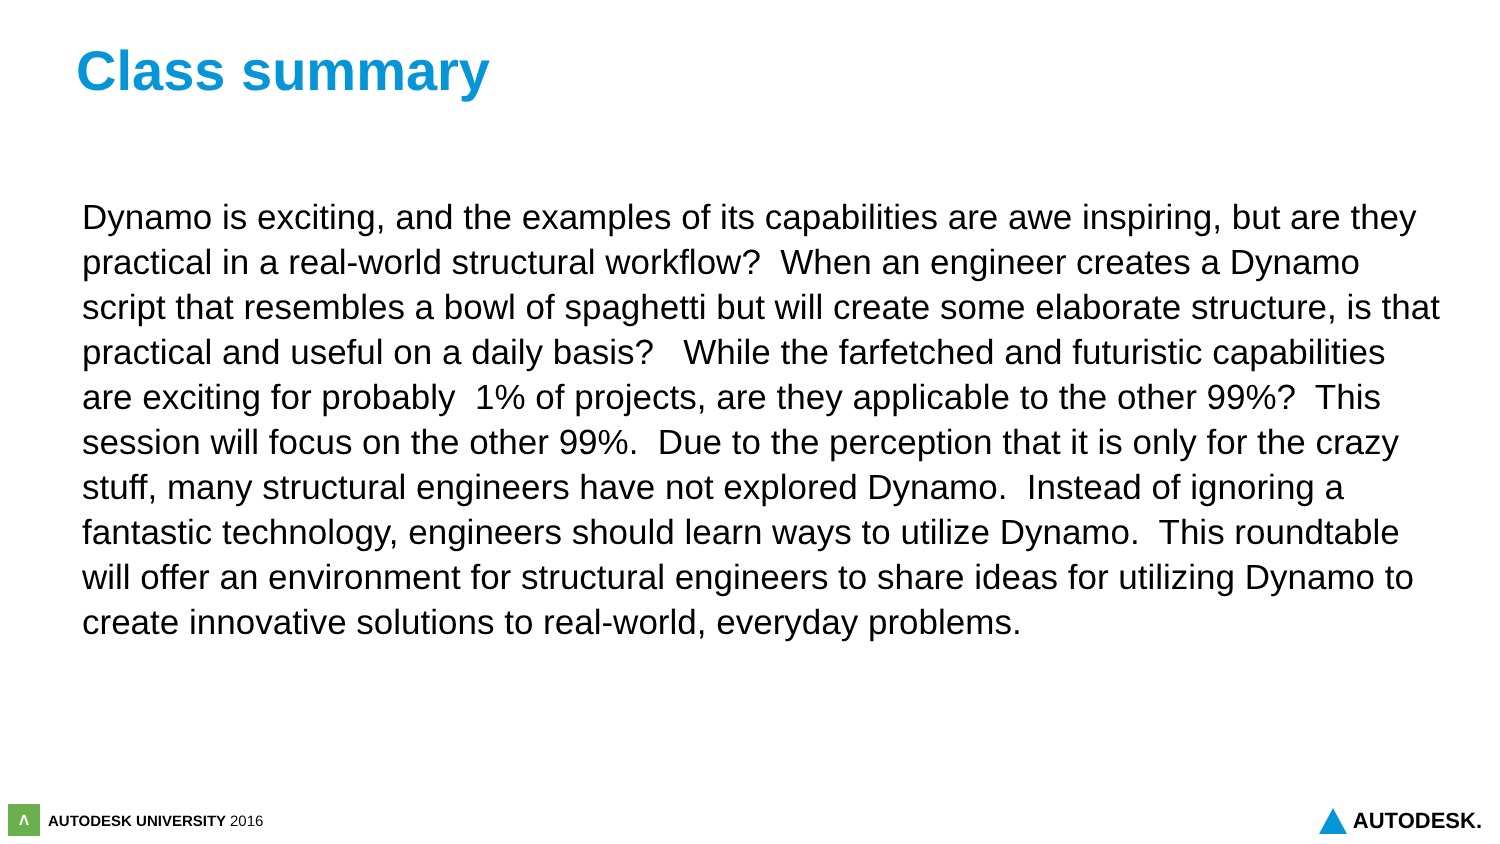Class summary
Dynamo is exciting, and the examples of its capabilities are awe inspiring, but are they practical in a real-world structural workflow? When an engineer creates a Dynamo script that resembles a bowl of spaghetti but will create some elaborate structure, is that practical and useful on a daily basis? While the farfetched and futuristic capabilities are exciting for probably 1% of projects, are they applicable to the other 99%? This session will focus on the other 99%. Due to the perception that it is only for the crazy stuff, many structural engineers have not explored Dynamo. Instead of ignoring a fantastic technology, engineers should learn ways to utilize Dynamo. This roundtable will offer an environment for structural engineers to share ideas for utilizing Dynamo to create innovative solutions to real-world, everyday problems.
Λ AUTODESK UNIVERSITY 2016 AUTODESK.